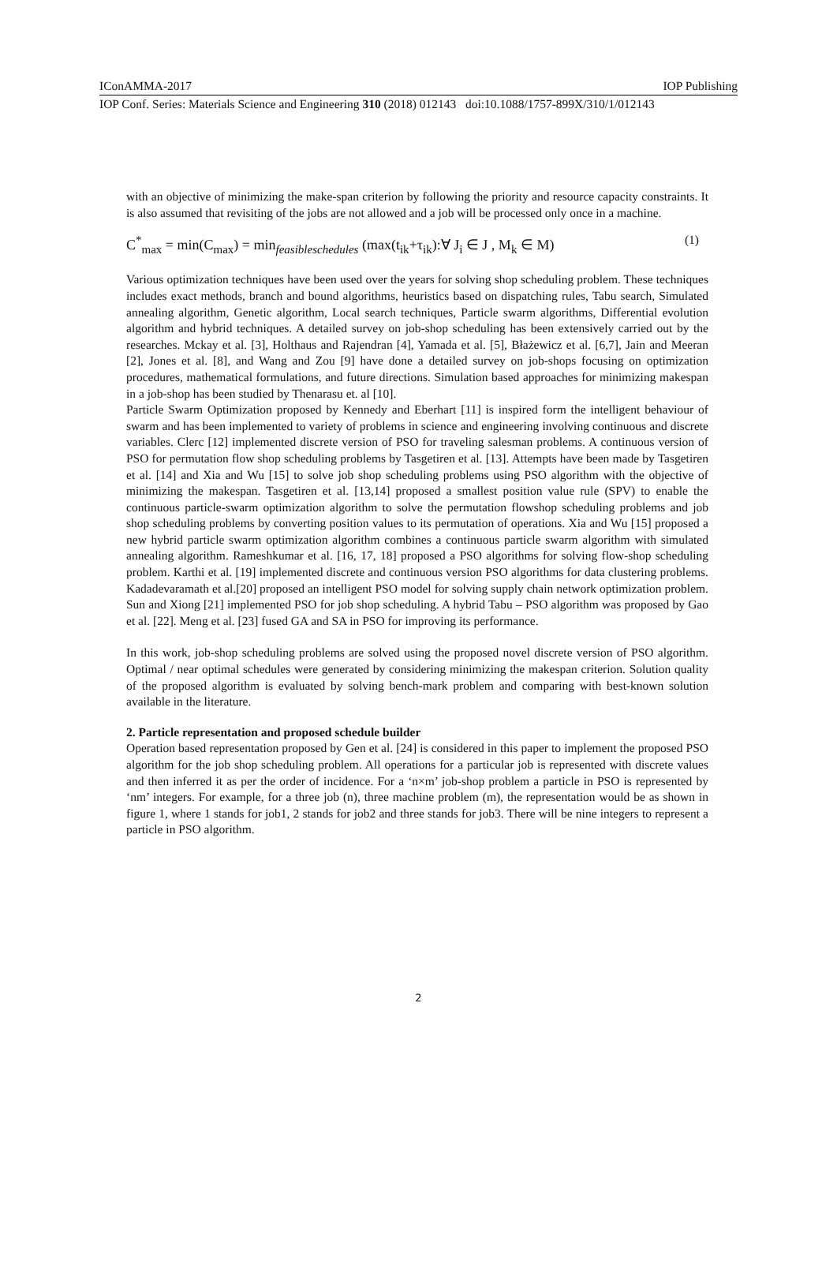IConAMMA-2017 IOP Publishing
IOP Conf. Series: Materials Science and Engineering 310 (2018) 012143 doi:10.1088/1757-899X/310/1/012143
with an objective of minimizing the make-span criterion by following the priority and resource capacity constraints. It is also assumed that revisiting of the jobs are not allowed and a job will be processed only once in a machine.
C<sup>*</sup><sub>max</sub> = min(C<sub>max</sub>) = min<sub>feasibleschedules</sub> (max(t<sub>ik</sub>+τ<sub>ik</sub>):∀ J<sub>i</sub> ∈ J , M<sub>k</sub> ∈ M) (1)
Various optimization techniques have been used over the years for solving shop scheduling problem. These techniques includes exact methods, branch and bound algorithms, heuristics based on dispatching rules, Tabu search, Simulated annealing algorithm, Genetic algorithm, Local search techniques, Particle swarm algorithms, Differential evolution algorithm and hybrid techniques. A detailed survey on job-shop scheduling has been extensively carried out by the researches. Mckay et al. [3], Holthaus and Rajendran [4], Yamada et al. [5], Błażewicz et al. [6,7], Jain and Meeran [2], Jones et al. [8], and Wang and Zou [9] have done a detailed survey on job-shops focusing on optimization procedures, mathematical formulations, and future directions. Simulation based approaches for minimizing makespan in a job-shop has been studied by Thenarasu et. al [10].
Particle Swarm Optimization proposed by Kennedy and Eberhart [11] is inspired form the intelligent behaviour of swarm and has been implemented to variety of problems in science and engineering involving continuous and discrete variables. Clerc [12] implemented discrete version of PSO for traveling salesman problems. A continuous version of PSO for permutation flow shop scheduling problems by Tasgetiren et al. [13]. Attempts have been made by Tasgetiren et al. [14] and Xia and Wu [15] to solve job shop scheduling problems using PSO algorithm with the objective of minimizing the makespan. Tasgetiren et al. [13,14] proposed a smallest position value rule (SPV) to enable the continuous particle-swarm optimization algorithm to solve the permutation flowshop scheduling problems and job shop scheduling problems by converting position values to its permutation of operations. Xia and Wu [15] proposed a new hybrid particle swarm optimization algorithm combines a continuous particle swarm algorithm with simulated annealing algorithm. Rameshkumar et al. [16, 17, 18] proposed a PSO algorithms for solving flow-shop scheduling problem. Karthi et al. [19] implemented discrete and continuous version PSO algorithms for data clustering problems. Kadadevaramath et al.[20] proposed an intelligent PSO model for solving supply chain network optimization problem. Sun and Xiong [21] implemented PSO for job shop scheduling. A hybrid Tabu – PSO algorithm was proposed by Gao et al. [22]. Meng et al. [23] fused GA and SA in PSO for improving its performance.
In this work, job-shop scheduling problems are solved using the proposed novel discrete version of PSO algorithm. Optimal / near optimal schedules were generated by considering minimizing the makespan criterion. Solution quality of the proposed algorithm is evaluated by solving bench-mark problem and comparing with best-known solution available in the literature.
2. Particle representation and proposed schedule builder
Operation based representation proposed by Gen et al. [24] is considered in this paper to implement the proposed PSO algorithm for the job shop scheduling problem. All operations for a particular job is represented with discrete values and then inferred it as per the order of incidence. For a ‘n×m’ job-shop problem a particle in PSO is represented by ‘nm’ integers. For example, for a three job (n), three machine problem (m), the representation would be as shown in figure 1, where 1 stands for job1, 2 stands for job2 and three stands for job3. There will be nine integers to represent a particle in PSO algorithm.
2